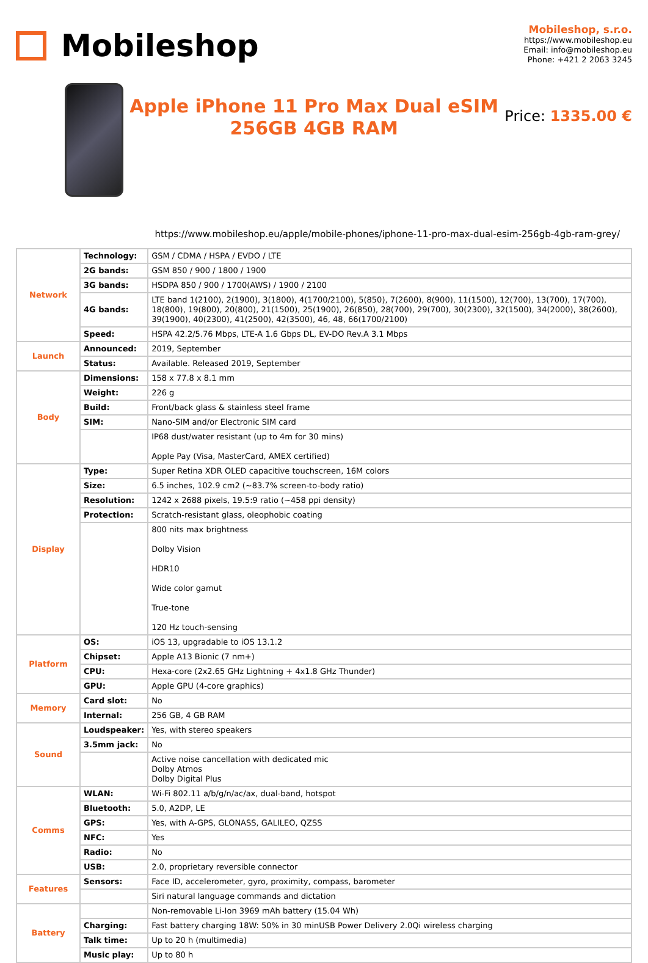Mobileshop
Mobileshop, s.r.o.
https://www.mobileshop.eu
Email: info@mobileshop.eu
Phone: +421 2 2063 3245
Apple iPhone 11 Pro Max Dual eSIM
256GB 4GB RAM
Price: 1335.00 €
https://www.mobileshop.eu/apple/mobile-phones/iphone-11-pro-max-dual-esim-256gb-4gb-ram-grey/
| Network | Technology: | GSM / CDMA / HSPA / EVDO / LTE |
| | 2G bands: | GSM 850 / 900 / 1800 / 1900 |
| | 3G bands: | HSDPA 850 / 900 / 1700(AWS) / 1900 / 2100 |
| | 4G bands: | LTE band 1(2100), 2(1900), 3(1800), 4(1700/2100), 5(850), 7(2600), 8(900), 11(1500), 12(700), 13(700), 17(700), 18(800), 19(800), 20(800), 21(1500), 25(1900), 26(850), 28(700), 29(700), 30(2300), 32(1500), 34(2000), 38(2600), 39(1900), 40(2300), 41(2500), 42(3500), 46, 48, 66(1700/2100) |
| | Speed: | HSPA 42.2/5.76 Mbps, LTE-A 1.6 Gbps DL, EV-DO Rev.A 3.1 Mbps |
| Launch | Announced: | 2019, September |
| | Status: | Available. Released 2019, September |
| Body | Dimensions: | 158 x 77.8 x 8.1 mm |
| | Weight: | 226 g |
| | Build: | Front/back glass & stainless steel frame |
| | SIM: | Nano-SIM and/or Electronic SIM card |
| | | IP68 dust/water resistant (up to 4m for 30 mins) Apple Pay (Visa, MasterCard, AMEX certified) |
| Display | Type: | Super Retina XDR OLED capacitive touchscreen, 16M colors |
| | Size: | 6.5 inches, 102.9 cm2 (~83.7% screen-to-body ratio) |
| | Resolution: | 1242 x 2688 pixels, 19.5:9 ratio (~458 ppi density) |
| | Protection: | Scratch-resistant glass, oleophobic coating |
| | | 800 nits max brightness Dolby Vision HDR10 Wide color gamut True-tone 120 Hz touch-sensing |
| Platform | OS: | iOS 13, upgradable to iOS 13.1.2 |
| | Chipset: | Apple A13 Bionic (7 nm+) |
| | CPU: | Hexa-core (2x2.65 GHz Lightning + 4x1.8 GHz Thunder) |
| | GPU: | Apple GPU (4-core graphics) |
| Memory | Card slot: | No |
| | Internal: | 256 GB, 4 GB RAM |
| Sound | Loudspeaker: | Yes, with stereo speakers |
| | 3.5mm jack: | No |
| | | Active noise cancellation with dedicated mic Dolby Atmos Dolby Digital Plus |
| Comms | WLAN: | Wi-Fi 802.11 a/b/g/n/ac/ax, dual-band, hotspot |
| | Bluetooth: | 5.0, A2DP, LE |
| | GPS: | Yes, with A-GPS, GLONASS, GALILEO, QZSS |
| | NFC: | Yes |
| | Radio: | No |
| | USB: | 2.0, proprietary reversible connector |
| Features | Sensors: | Face ID, accelerometer, gyro, proximity, compass, barometer |
| | | Siri natural language commands and dictation |
| Battery | | Non-removable Li-Ion 3969 mAh battery (15.04 Wh) |
| | Charging: | Fast battery charging 18W: 50% in 30 minUSB Power Delivery 2.0Qi wireless charging |
| | Talk time: | Up to 20 h (multimedia) |
| | Music play: | Up to 80 h |